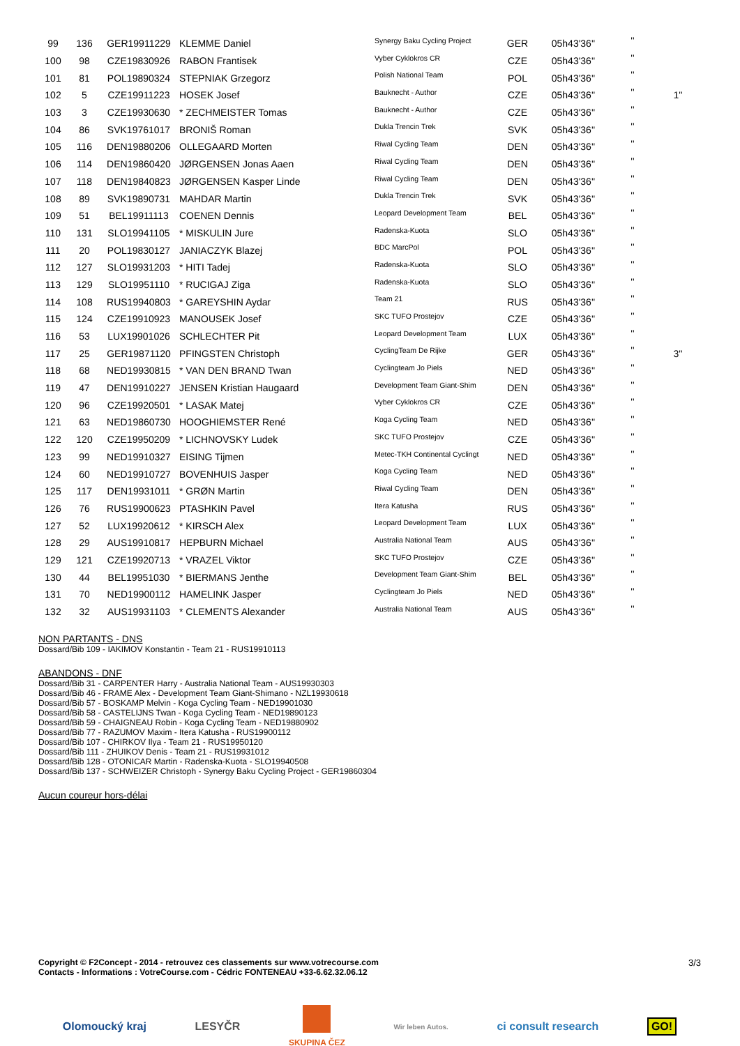| 99 | 136 | GER19911229 | KLEMME Daniel | Synergy Baku Cycling Project | GER | 05h43'36'' | '' | |
| 100 | 98 | CZE19830926 | RABON Frantisek | Vyber Cyklokros CR | CZE | 05h43'36'' | '' | |
| 101 | 81 | POL19890324 | STEPNIAK Grzegorz | Polish National Team | POL | 05h43'36'' | '' | |
| 102 | 5 | CZE19911223 | HOSEK Josef | Bauknecht - Author | CZE | 05h43'36'' | '' | 1'' |
| 103 | 3 | CZE19930630 | * ZECHMEISTER Tomas | Bauknecht - Author | CZE | 05h43'36'' | '' | |
| 104 | 86 | SVK19761017 | BRONIŠ Roman | Dukla Trencin Trek | SVK | 05h43'36'' | '' | |
| 105 | 116 | DEN19880206 | OLLEGAARD Morten | Riwal Cycling Team | DEN | 05h43'36'' | '' | |
| 106 | 114 | DEN19860420 | JØRGENSEN Jonas Aaen | Riwal Cycling Team | DEN | 05h43'36'' | '' | |
| 107 | 118 | DEN19840823 | JØRGENSEN Kasper Linde | Riwal Cycling Team | DEN | 05h43'36'' | '' | |
| 108 | 89 | SVK19890731 | MAHDAR Martin | Dukla Trencin Trek | SVK | 05h43'36'' | '' | |
| 109 | 51 | BEL19911113 | COENEN Dennis | Leopard Development Team | BEL | 05h43'36'' | '' | |
| 110 | 131 | SLO19941105 | * MISKULIN Jure | Radenska-Kuota | SLO | 05h43'36'' | '' | |
| 111 | 20 | POL19830127 | JANIACZYK Blazej | BDC MarcPol | POL | 05h43'36'' | '' | |
| 112 | 127 | SLO19931203 | * HITI Tadej | Radenska-Kuota | SLO | 05h43'36'' | '' | |
| 113 | 129 | SLO19951110 | * RUCIGAJ Ziga | Radenska-Kuota | SLO | 05h43'36'' | '' | |
| 114 | 108 | RUS19940803 | * GAREYSHIN Aydar | Team 21 | RUS | 05h43'36'' | '' | |
| 115 | 124 | CZE19910923 | MANOUSEK Josef | SKC TUFO Prostejov | CZE | 05h43'36'' | '' | |
| 116 | 53 | LUX19901026 | SCHLECHTER Pit | Leopard Development Team | LUX | 05h43'36'' | '' | |
| 117 | 25 | GER19871120 | PFINGSTEN Christoph | CyclingTeam De Rijke | GER | 05h43'36'' | '' | 3'' |
| 118 | 68 | NED19930815 | * VAN DEN BRAND Twan | Cyclingteam Jo Piels | NED | 05h43'36'' | '' | |
| 119 | 47 | DEN19910227 | JENSEN Kristian Haugaard | Development Team Giant-Shim | DEN | 05h43'36'' | '' | |
| 120 | 96 | CZE19920501 | * LASAK Matej | Vyber Cyklokros CR | CZE | 05h43'36'' | '' | |
| 121 | 63 | NED19860730 | HOOGHIEMSTER René | Koga Cycling Team | NED | 05h43'36'' | '' | |
| 122 | 120 | CZE19950209 | * LICHNOVSKY Ludek | SKC TUFO Prostejov | CZE | 05h43'36'' | '' | |
| 123 | 99 | NED19910327 | EISING Tijmen | Metec-TKH Continental Cyclingt | NED | 05h43'36'' | '' | |
| 124 | 60 | NED19910727 | BOVENHUIS Jasper | Koga Cycling Team | NED | 05h43'36'' | '' | |
| 125 | 117 | DEN19931011 | * GRØN Martin | Riwal Cycling Team | DEN | 05h43'36'' | '' | |
| 126 | 76 | RUS19900623 | PTASHKIN Pavel | Itera Katusha | RUS | 05h43'36'' | '' | |
| 127 | 52 | LUX19920612 | * KIRSCH Alex | Leopard Development Team | LUX | 05h43'36'' | '' | |
| 128 | 29 | AUS19910817 | HEPBURN Michael | Australia National Team | AUS | 05h43'36'' | '' | |
| 129 | 121 | CZE19920713 | * VRAZEL Viktor | SKC TUFO Prostejov | CZE | 05h43'36'' | '' | |
| 130 | 44 | BEL19951030 | * BIERMANS Jenthe | Development Team Giant-Shim | BEL | 05h43'36'' | '' | |
| 131 | 70 | NED19900112 | HAMELINK Jasper | Cyclingteam Jo Piels | NED | 05h43'36'' | '' | |
| 132 | 32 | AUS19931103 | * CLEMENTS Alexander | Australia National Team | AUS | 05h43'36'' | '' | |
NON PARTANTS - DNS
Dossard/Bib 109 - IAKIMOV Konstantin - Team 21 - RUS19910113
ABANDONS - DNF
Dossard/Bib 31 - CARPENTER Harry - Australia National Team - AUS19930303
Dossard/Bib 46 - FRAME Alex - Development Team Giant-Shimano - NZL19930618
Dossard/Bib 57 - BOSKAMP Melvin - Koga Cycling Team - NED19901030
Dossard/Bib 58 - CASTELIJNS Twan - Koga Cycling Team - NED19890123
Dossard/Bib 59 - CHAIGNEAU Robin - Koga Cycling Team - NED19880902
Dossard/Bib 77 - RAZUMOV Maxim - Itera Katusha - RUS19900112
Dossard/Bib 107 - CHIRKOV Ilya - Team 21 - RUS19950120
Dossard/Bib 111 - ZHUIKOV Denis - Team 21 - RUS19931012
Dossard/Bib 128 - OTONICAR Martin - Radenska-Kuota - SLO19940508
Dossard/Bib 137 - SCHWEIZER Christoph - Synergy Baku Cycling Project - GER19860304
Aucun coureur hors-délai
Copyright © F2Concept - 2014 - retrouvez ces classements sur www.votrecourse.com
Contacts - Informations : VotreCourse.com - Cédric FONTENEAU +33-6.62.32.06.12
3/3
Olomoucký kraj LESYČR
SKUPINA ČEZ Wir leben Autos. ci consult research GO!